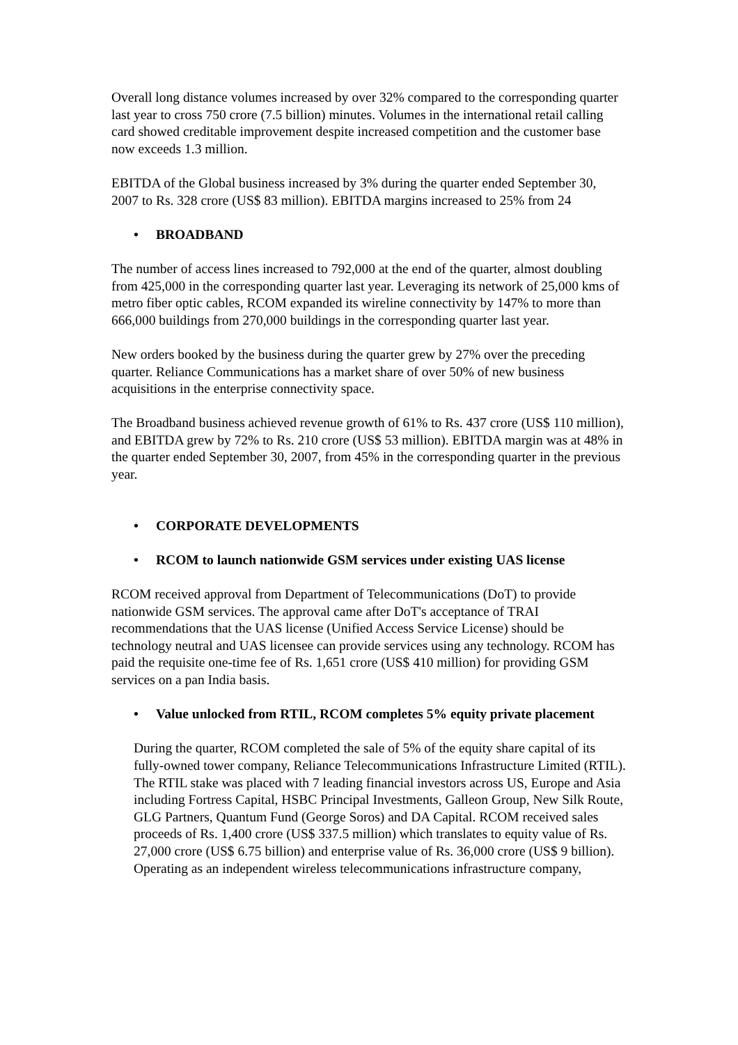Overall long distance volumes increased by over 32% compared to the corresponding quarter last year to cross 750 crore (7.5 billion) minutes. Volumes in the international retail calling card showed creditable improvement despite increased competition and the customer base now exceeds 1.3 million.
EBITDA of the Global business increased by 3% during the quarter ended September 30, 2007 to Rs. 328 crore (US$ 83 million). EBITDA margins increased to 25% from 24
• BROADBAND
The number of access lines increased to 792,000 at the end of the quarter, almost doubling from 425,000 in the corresponding quarter last year. Leveraging its network of 25,000 kms of metro fiber optic cables, RCOM expanded its wireline connectivity by 147% to more than 666,000 buildings from 270,000 buildings in the corresponding quarter last year.
New orders booked by the business during the quarter grew by 27% over the preceding quarter. Reliance Communications has a market share of over 50% of new business acquisitions in the enterprise connectivity space.
The Broadband business achieved revenue growth of 61% to Rs. 437 crore (US$ 110 million), and EBITDA grew by 72% to Rs. 210 crore (US$ 53 million). EBITDA margin was at 48% in the quarter ended September 30, 2007, from 45% in the corresponding quarter in the previous year.
• CORPORATE DEVELOPMENTS
• RCOM to launch nationwide GSM services under existing UAS license
RCOM received approval from Department of Telecommunications (DoT) to provide nationwide GSM services. The approval came after DoT's acceptance of TRAI recommendations that the UAS license (Unified Access Service License) should be technology neutral and UAS licensee can provide services using any technology. RCOM has paid the requisite one-time fee of Rs. 1,651 crore (US$ 410 million) for providing GSM services on a pan India basis.
• Value unlocked from RTIL, RCOM completes 5% equity private placement
During the quarter, RCOM completed the sale of 5% of the equity share capital of its fully-owned tower company, Reliance Telecommunications Infrastructure Limited (RTIL). The RTIL stake was placed with 7 leading financial investors across US, Europe and Asia including Fortress Capital, HSBC Principal Investments, Galleon Group, New Silk Route, GLG Partners, Quantum Fund (George Soros) and DA Capital. RCOM received sales proceeds of Rs. 1,400 crore (US$ 337.5 million) which translates to equity value of Rs. 27,000 crore (US$ 6.75 billion) and enterprise value of Rs. 36,000 crore (US$ 9 billion). Operating as an independent wireless telecommunications infrastructure company,